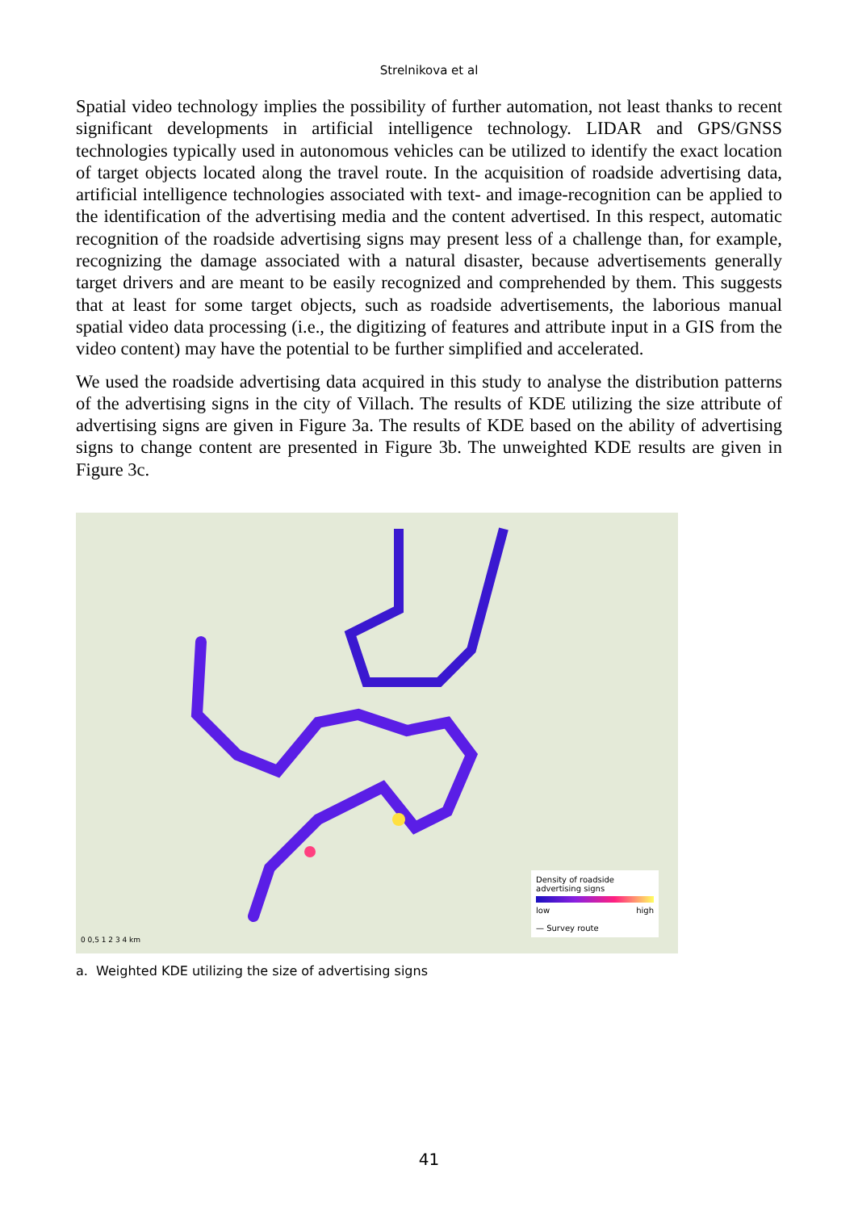Strelnikova et al
Spatial video technology implies the possibility of further automation, not least thanks to recent significant developments in artificial intelligence technology. LIDAR and GPS/GNSS technologies typically used in autonomous vehicles can be utilized to identify the exact location of target objects located along the travel route. In the acquisition of roadside advertising data, artificial intelligence technologies associated with text- and image-recognition can be applied to the identification of the advertising media and the content advertised. In this respect, automatic recognition of the roadside advertising signs may present less of a challenge than, for example, recognizing the damage associated with a natural disaster, because advertisements generally target drivers and are meant to be easily recognized and comprehended by them. This suggests that at least for some target objects, such as roadside advertisements, the laborious manual spatial video data processing (i.e., the digitizing of features and attribute input in a GIS from the video content) may have the potential to be further simplified and accelerated.
We used the roadside advertising data acquired in this study to analyse the distribution patterns of the advertising signs in the city of Villach. The results of KDE utilizing the size attribute of advertising signs are given in Figure 3a. The results of KDE based on the ability of advertising signs to change content are presented in Figure 3b. The unweighted KDE results are given in Figure 3c.
Density of roadside advertising signs
low high
— Survey route
0 0,5 1 2 3 4 km
a. Weighted KDE utilizing the size of advertising signs
41